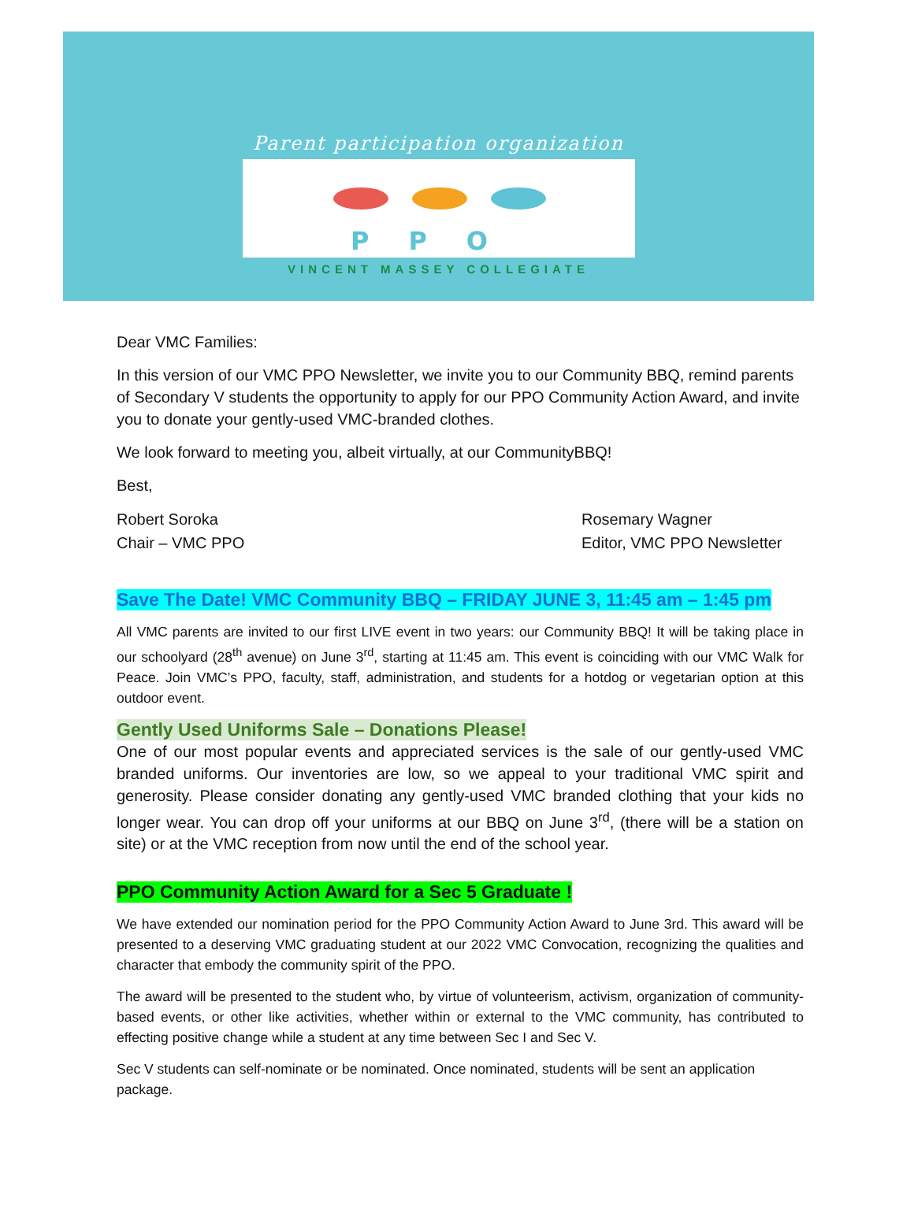Parent participation organization
PPO
VINCENT MASSEY COLLEGIATE
Dear VMC Families:
In this version of our VMC PPO Newsletter, we invite you to our Community BBQ, remind parents of Secondary V students the opportunity to apply for our PPO Community Action Award, and invite you to donate your gently-used VMC-branded clothes.
We look forward to meeting you, albeit virtually, at our CommunityBBQ!
Best,
Robert Soroka
Chair – VMC PPO
Rosemary Wagner
Editor, VMC PPO Newsletter
Save The Date! VMC Community BBQ – FRIDAY JUNE 3, 11:45 am – 1:45 pm
All VMC parents are invited to our first LIVE event in two years: our Community BBQ! It will be taking place in our schoolyard (28<sup>th</sup> avenue) on June 3<sup>rd</sup>, starting at 11:45 am. This event is coinciding with our VMC Walk for Peace. Join VMC’s PPO, faculty, staff, administration, and students for a hotdog or vegetarian option at this outdoor event.
Gently Used Uniforms Sale – Donations Please!
One of our most popular events and appreciated services is the sale of our gently-used VMC branded uniforms. Our inventories are low, so we appeal to your traditional VMC spirit and generosity. Please consider donating any gently-used VMC branded clothing that your kids no longer wear. You can drop off your uniforms at our BBQ on June 3<sup>rd</sup>, (there will be a station on site) or at the VMC reception from now until the end of the school year.
PPO Community Action Award for a Sec 5 Graduate !
We have extended our nomination period for the PPO Community Action Award to June 3rd. This award will be presented to a deserving VMC graduating student at our 2022 VMC Convocation, recognizing the qualities and character that embody the community spirit of the PPO.
The award will be presented to the student who, by virtue of volunteerism, activism, organization of community-based events, or other like activities, whether within or external to the VMC community, has contributed to effecting positive change while a student at any time between Sec I and Sec V.
Sec V students can self-nominate or be nominated. Once nominated, students will be sent an application package.